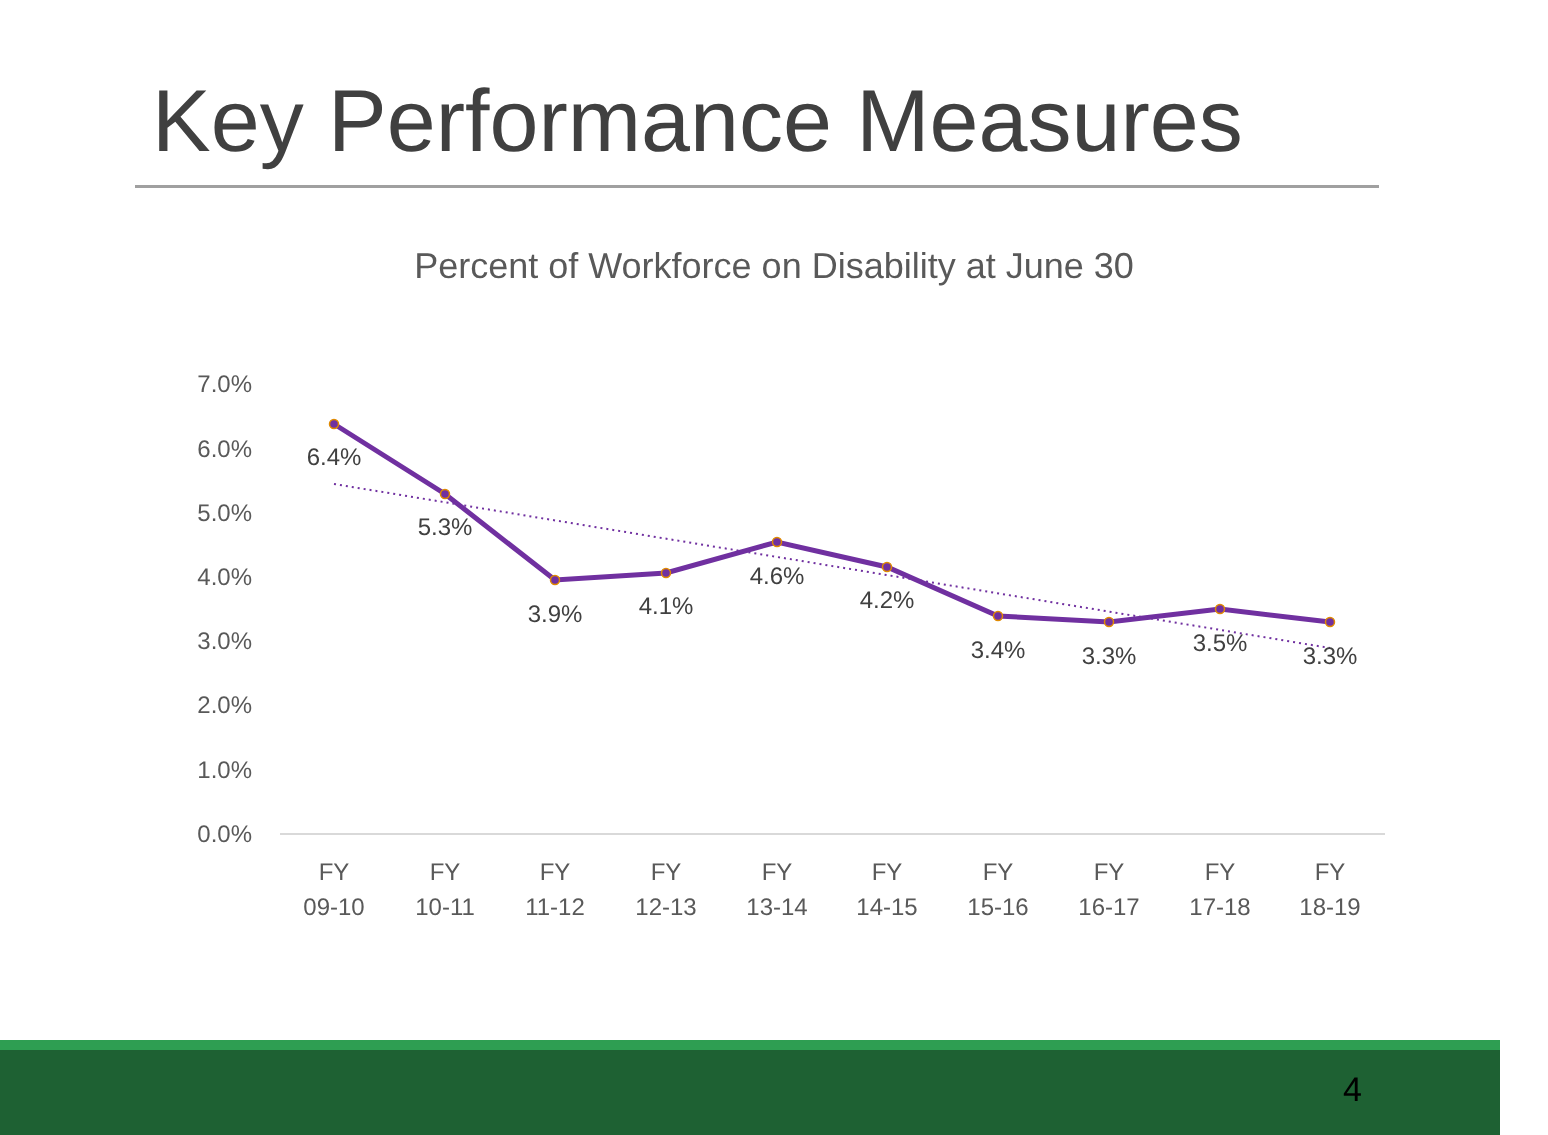Key Performance Measures
Percent of Workforce on Disability at June 30
7.0%
6.0%
5.0%
4.0%
3.0%
2.0%
1.0%
0.0%
6.4%
5.3%
3.9%
4.1%
4.6%
4.2%
3.4%
3.3%
3.5%
3.3%
FY
09-10
FY
10-11
FY
11-12
FY
12-13
FY
13-14
FY
14-15
FY
15-16
FY
16-17
FY
17-18
FY
18-19
4